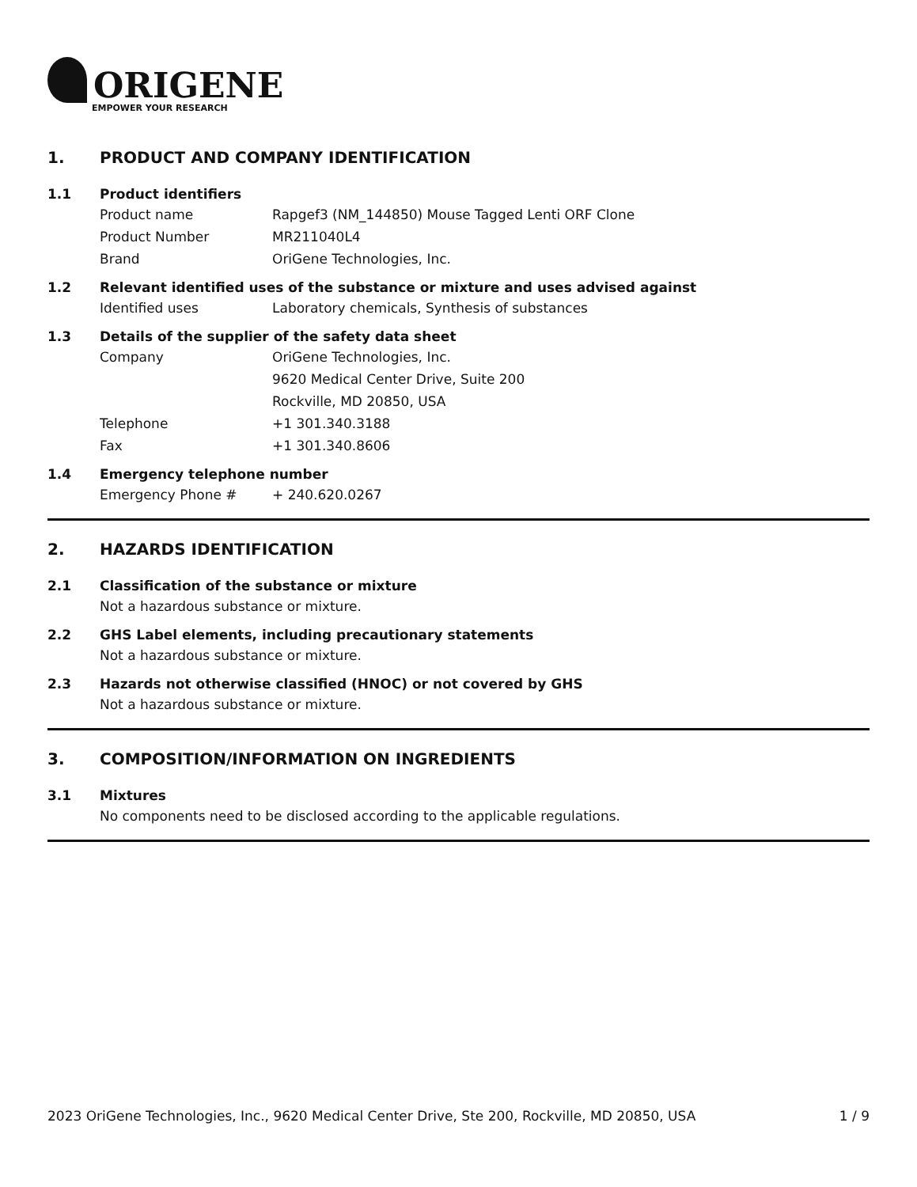ORIGENE
EMPOWER YOUR RESEARCH
1. PRODUCT AND COMPANY IDENTIFICATION
1.1 Product identifiers
Product name Rapgef3 (NM_144850) Mouse Tagged Lenti ORF Clone
Product Number MR211040L4
Brand OriGene Technologies, Inc.
1.2 Relevant identified uses of the substance or mixture and uses advised against
Identified uses Laboratory chemicals, Synthesis of substances
1.3 Details of the supplier of the safety data sheet
Company OriGene Technologies, Inc.
9620 Medical Center Drive, Suite 200
Rockville, MD 20850, USA
Telephone +1 301.340.3188
Fax +1 301.340.8606
1.4 Emergency telephone number
Emergency Phone # + 240.620.0267
2. HAZARDS IDENTIFICATION
2.1 Classification of the substance or mixture
Not a hazardous substance or mixture.
2.2 GHS Label elements, including precautionary statements
Not a hazardous substance or mixture.
2.3 Hazards not otherwise classified (HNOC) or not covered by GHS
Not a hazardous substance or mixture.
3. COMPOSITION/INFORMATION ON INGREDIENTS
3.1 Mixtures
No components need to be disclosed according to the applicable regulations.
2023 OriGene Technologies, Inc., 9620 Medical Center Drive, Ste 200, Rockville, MD 20850, USA 1 / 9